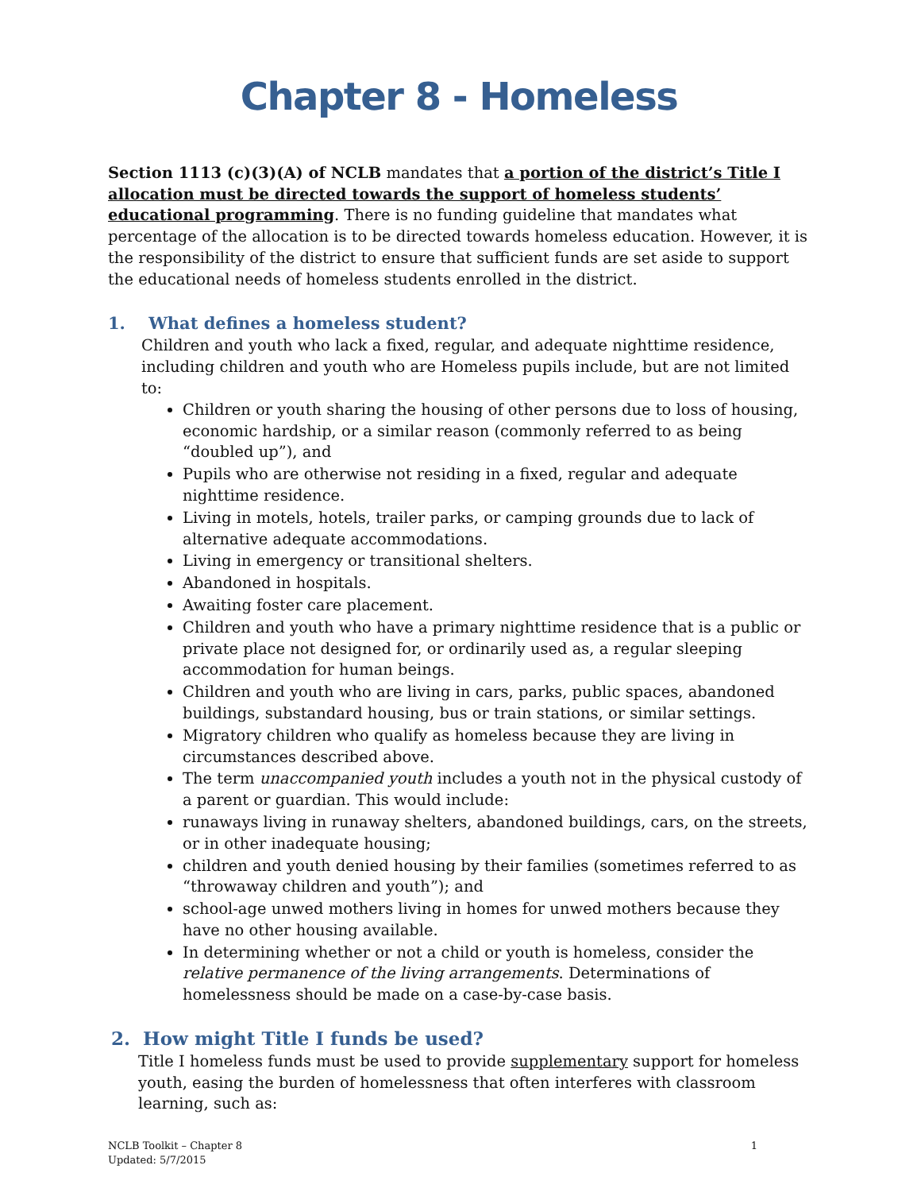Chapter 8 - Homeless
Section 1113 (c)(3)(A) of NCLB mandates that a portion of the district’s Title I allocation must be directed towards the support of homeless students’ educational programming. There is no funding guideline that mandates what percentage of the allocation is to be directed towards homeless education. However, it is the responsibility of the district to ensure that sufficient funds are set aside to support the educational needs of homeless students enrolled in the district.
1. What defines a homeless student?
Children and youth who lack a fixed, regular, and adequate nighttime residence, including children and youth who are Homeless pupils include, but are not limited to:
Children or youth sharing the housing of other persons due to loss of housing, economic hardship, or a similar reason (commonly referred to as being “doubled up”), and
Pupils who are otherwise not residing in a fixed, regular and adequate nighttime residence.
Living in motels, hotels, trailer parks, or camping grounds due to lack of alternative adequate accommodations.
Living in emergency or transitional shelters.
Abandoned in hospitals.
Awaiting foster care placement.
Children and youth who have a primary nighttime residence that is a public or private place not designed for, or ordinarily used as, a regular sleeping accommodation for human beings.
Children and youth who are living in cars, parks, public spaces, abandoned buildings, substandard housing, bus or train stations, or similar settings.
Migratory children who qualify as homeless because they are living in circumstances described above.
The term unaccompanied youth includes a youth not in the physical custody of a parent or guardian. This would include:
runaways living in runaway shelters, abandoned buildings, cars, on the streets, or in other inadequate housing;
children and youth denied housing by their families (sometimes referred to as “throwaway children and youth”); and
school-age unwed mothers living in homes for unwed mothers because they have no other housing available.
In determining whether or not a child or youth is homeless, consider the relative permanence of the living arrangements. Determinations of homelessness should be made on a case-by-case basis.
2. How might Title I funds be used?
Title I homeless funds must be used to provide supplementary support for homeless youth, easing the burden of homelessness that often interferes with classroom learning, such as:
NCLB Toolkit – Chapter 8
Updated: 5/7/2015
1